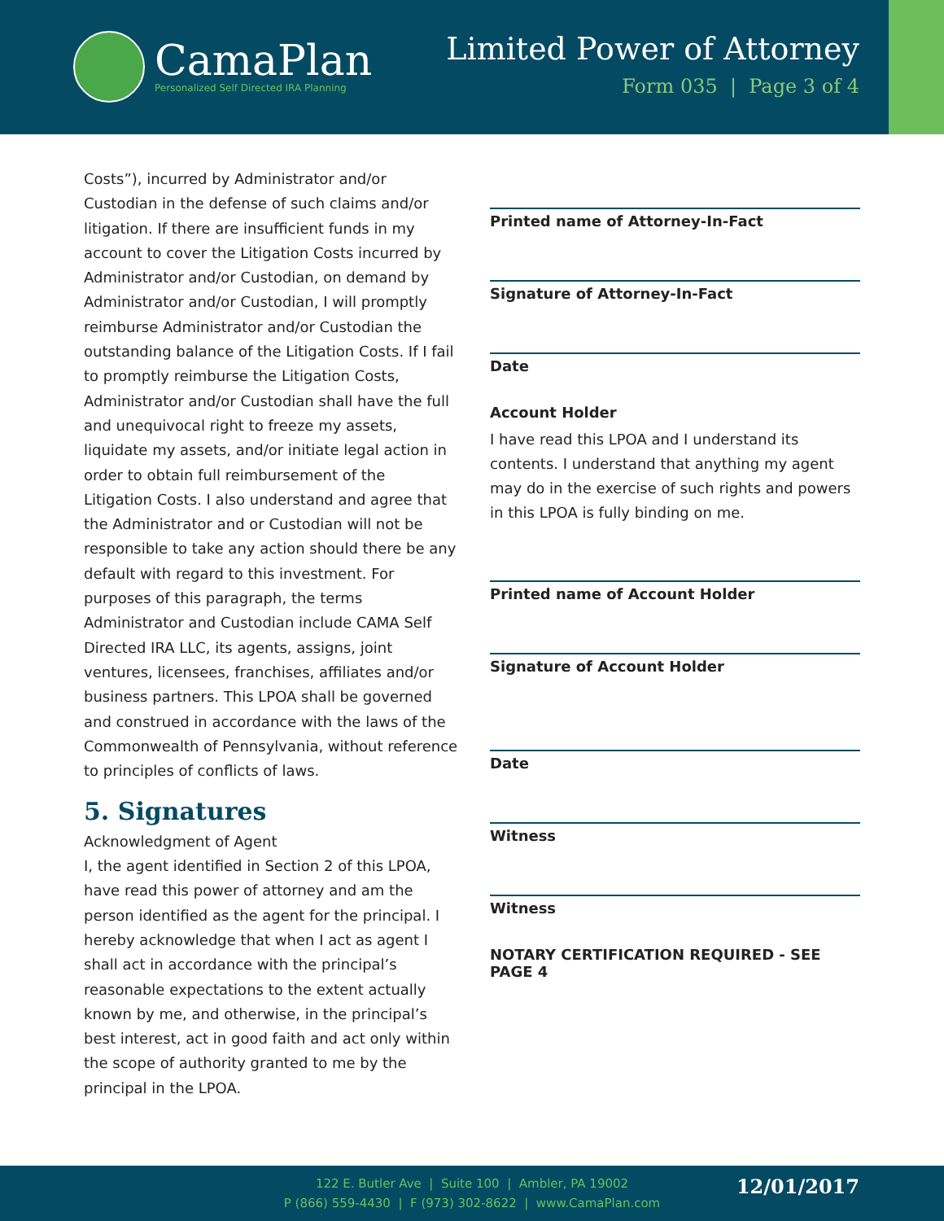CamaPlan
Personalized Self Directed IRA Planning
Limited Power of Attorney
Form 035 | Page 3 of 4
Costs”), incurred by Administrator and/or Custodian in the defense of such claims and/or litigation. If there are insufficient funds in my account to cover the Litigation Costs incurred by Administrator and/or Custodian, on demand by Administrator and/or Custodian, I will promptly reimburse Administrator and/or Custodian the outstanding balance of the Litigation Costs. If I fail to promptly reimburse the Litigation Costs, Administrator and/or Custodian shall have the full and unequivocal right to freeze my assets, liquidate my assets, and/or initiate legal action in order to obtain full reimbursement of the Litigation Costs. I also understand and agree that the Administrator and or Custodian will not be responsible to take any action should there be any default with regard to this investment. For purposes of this paragraph, the terms Administrator and Custodian include CAMA Self Directed IRA LLC, its agents, assigns, joint ventures, licensees, franchises, affiliates and/or business partners. This LPOA shall be governed and construed in accordance with the laws of the Commonwealth of Pennsylvania, without reference to principles of conflicts of laws.
5. Signatures
Acknowledgment of Agent
I, the agent identified in Section 2 of this LPOA, have read this power of attorney and am the person identified as the agent for the principal. I hereby acknowledge that when I act as agent I shall act in accordance with the principal’s reasonable expectations to the extent actually known by me, and otherwise, in the principal’s best interest, act in good faith and act only within the scope of authority granted to me by the principal in the LPOA.
Printed name of Attorney-In-Fact
Signature of Attorney-In-Fact
Date
Account Holder
I have read this LPOA and I understand its contents. I understand that anything my agent may do in the exercise of such rights and powers in this LPOA is fully binding on me.
Printed name of Account Holder
Signature of Account Holder
Date
Witness
Witness
NOTARY CERTIFICATION REQUIRED - SEE PAGE 4
122 E. Butler Ave | Suite 100 | Ambler, PA 19002
P (866) 559-4430 | F (973) 302-8622 | www.CamaPlan.com
12/01/2017